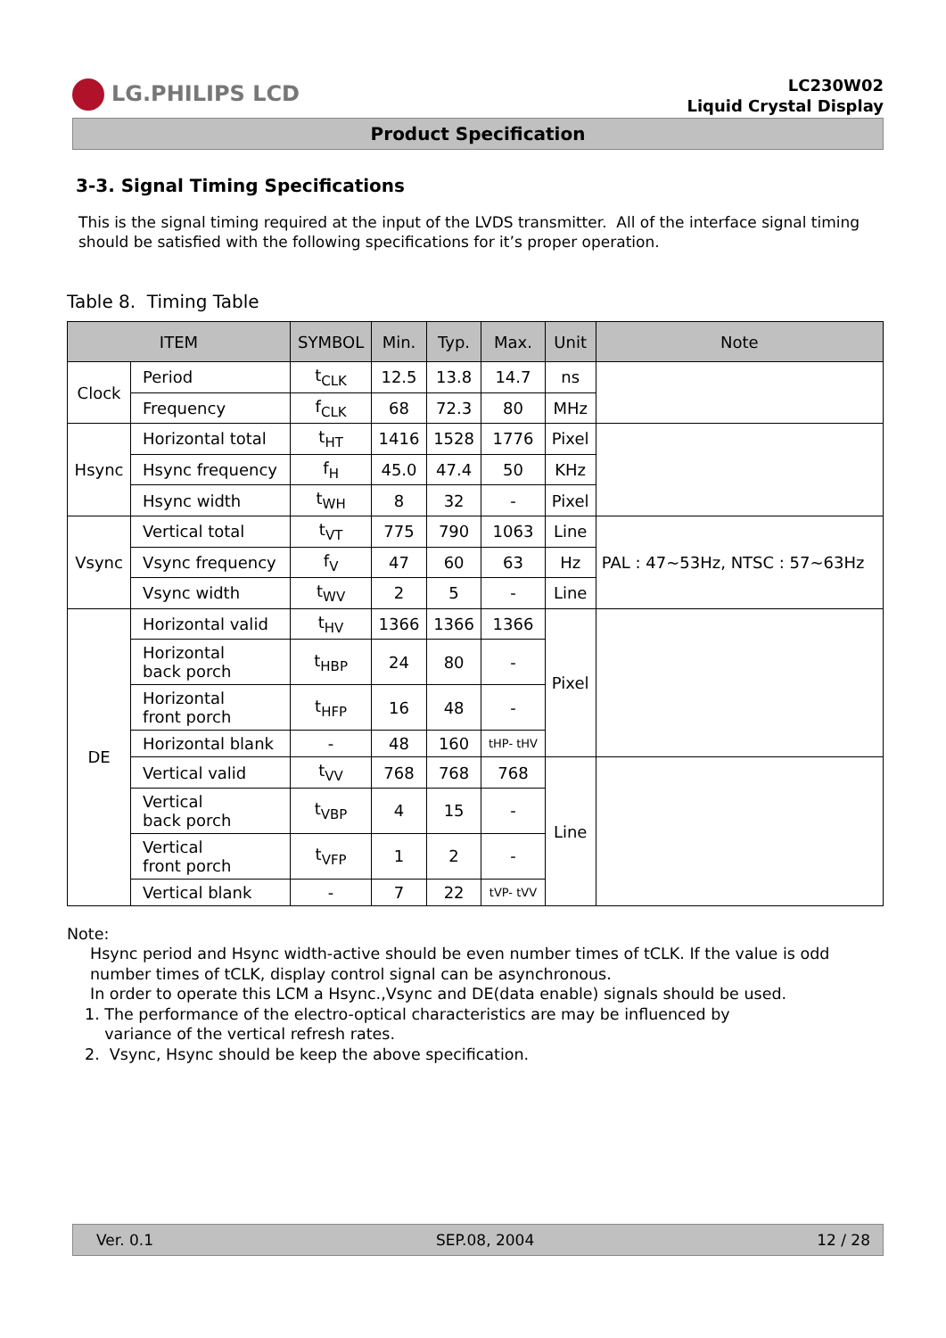LG.PHILIPS LCD
LC230W02
Liquid Crystal Display
Product Specification
3-3. Signal Timing Specifications
This is the signal timing required at the input of the LVDS transmitter. All of the interface signal timing should be satisfied with the following specifications for it’s proper operation.
Table 8. Timing Table
| ITEM | | SYMBOL | Min. | Typ. | Max. | Unit | Note |
| --- | --- | --- | --- | --- | --- | --- | --- |
| Clock | Period | t<sub>CLK</sub> | 12.5 | 13.8 | 14.7 | ns | |
| | Frequency | f<sub>CLK</sub> | 68 | 72.3 | 80 | MHz | |
| Hsync | Horizontal total | t<sub>HT</sub> | 1416 | 1528 | 1776 | Pixel | |
| | Hsync frequency | f<sub>H</sub> | 45.0 | 47.4 | 50 | KHz | |
| | Hsync width | t<sub>WH</sub> | 8 | 32 | - | Pixel | |
| Vsync | Vertical total | t<sub>VT</sub> | 775 | 790 | 1063 | Line | PAL : 47~53Hz, NTSC : 57~63Hz |
| | Vsync frequency | f<sub>V</sub> | 47 | 60 | 63 | Hz | |
| | Vsync width | t<sub>WV</sub> | 2 | 5 | - | Line | |
| DE | Horizontal valid | t<sub>HV</sub> | 1366 | 1366 | 1366 | Pixel | |
| | Horizontal back porch | t<sub>HBP</sub> | 24 | 80 | - | | |
| | Horizontal front porch | t<sub>HFP</sub> | 16 | 48 | - | | |
| | Horizontal blank | - | 48 | 160 | tHP- tHV | | |
| | Vertical valid | t<sub>VV</sub> | 768 | 768 | 768 | Line | |
| | Vertical back porch | t<sub>VBP</sub> | 4 | 15 | - | | |
| | Vertical front porch | t<sub>VFP</sub> | 1 | 2 | - | | |
| | Vertical blank | - | 7 | 22 | tVP- tVV | | |
Note:
Hsync period and Hsync width-active should be even number times of tCLK. If the value is odd number times of tCLK, display control signal can be asynchronous.
In order to operate this LCM a Hsync.,Vsync and DE(data enable) signals should be used.
1. The performance of the electro-optical characteristics are may be influenced by
variance of the vertical refresh rates.
2. Vsync, Hsync should be keep the above specification.
Ver. 0.1 SEP.08, 2004 12 / 28